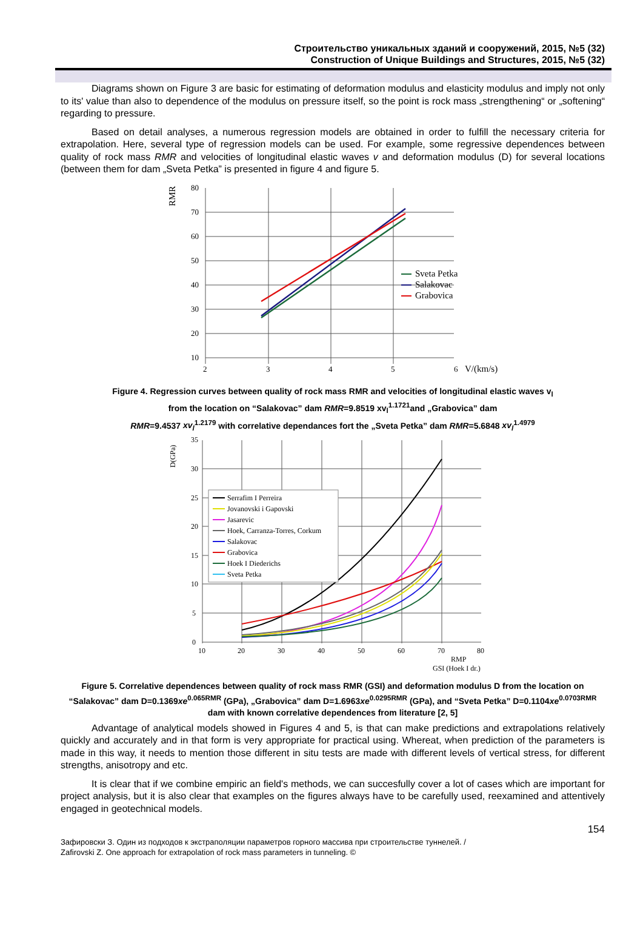Строительство уникальных зданий и сооружений, 2015, №5 (32)
Construction of Unique Buildings and Structures, 2015, №5 (32)
Diagrams shown on Figure 3 are basic for estimating of deformation modulus and elasticity modulus and imply not only to its' value than also to dependence of the modulus on pressure itself, so the point is rock mass „strengthening“ or „softening“ regarding to pressure.
Based on detail analyses, a numerous regression models are obtained in order to fulfill the necessary criteria for extrapolation. Here, several type of regression models can be used. For example, some regressive dependences between quality of rock mass RMR and velocities of longitudinal elastic waves v and deformation modulus (D) for several locations (between them for dam „Sveta Petka” is presented in figure 4 and figure 5.
RMR
80
70
60
50
40
30
20
10
2
3
4
5
6
V/(km/s)
Sveta Petka
Salakovac
Grabovica
Figure 4. Regression curves between quality of rock mass RMR and velocities of longitudinal elastic waves v<sub>l</sub>
from the location on “Salakovac” dam RMR=9.8519 xv<sub>l</sub><sup>1.1721</sup>and „Grabovica” dam
RMR=9.4537 xv<sub>l</sub><sup>1.2179</sup> with correlative dependances fort the „Sveta Petka” dam RMR=5.6848 xv<sub>l</sub><sup>1.4979</sup>
D(GPa)
35
30
25
20
15
10
5
0
10
20
30
40
50
60
70
80
RMP
GSI (Hoek I dr.)
Serrafim I Perreira
Jovanovski i Gapovski
Jasarevic
Hoek, Carranza-Torres, Corkum
Salakovac
Grabovica
Hoek I Diederichs
Sveta Petka
Figure 5. Correlative dependences between quality of rock mass RMR (GSI) and deformation modulus D from the location on “Salakovac” dam D=0.1369xe<sup>0.065RMR</sup> (GPa), „Grabovica” dam D=1.6963xe<sup>0.0295RMR</sup> (GPa), and “Sveta Petka” D=0.1104xe<sup>0.0703RMR</sup> dam with known correlative dependences from literature [2, 5]
Advantage of analytical models showed in Figures 4 and 5, is that can make predictions and extrapolations relatively quickly and accurately and in that form is very appropriate for practical using. Whereat, when prediction of the parameters is made in this way, it needs to mention those different in situ tests are made with different levels of vertical stress, for different strengths, anisotropy and etc.
It is clear that if we combine empiric an field's methods, we can succesfully cover a lot of cases which are important for project analysis, but it is also clear that examples on the figures always have to be carefully used, reexamined and attentively engaged in geotechnical models.
154
Зафировски З. Один из подходов к экстраполяции параметров горного массива при строительстве туннелей. /
Zafirovski Z. One approach for extrapolation of rock mass parameters in tunneling. ©